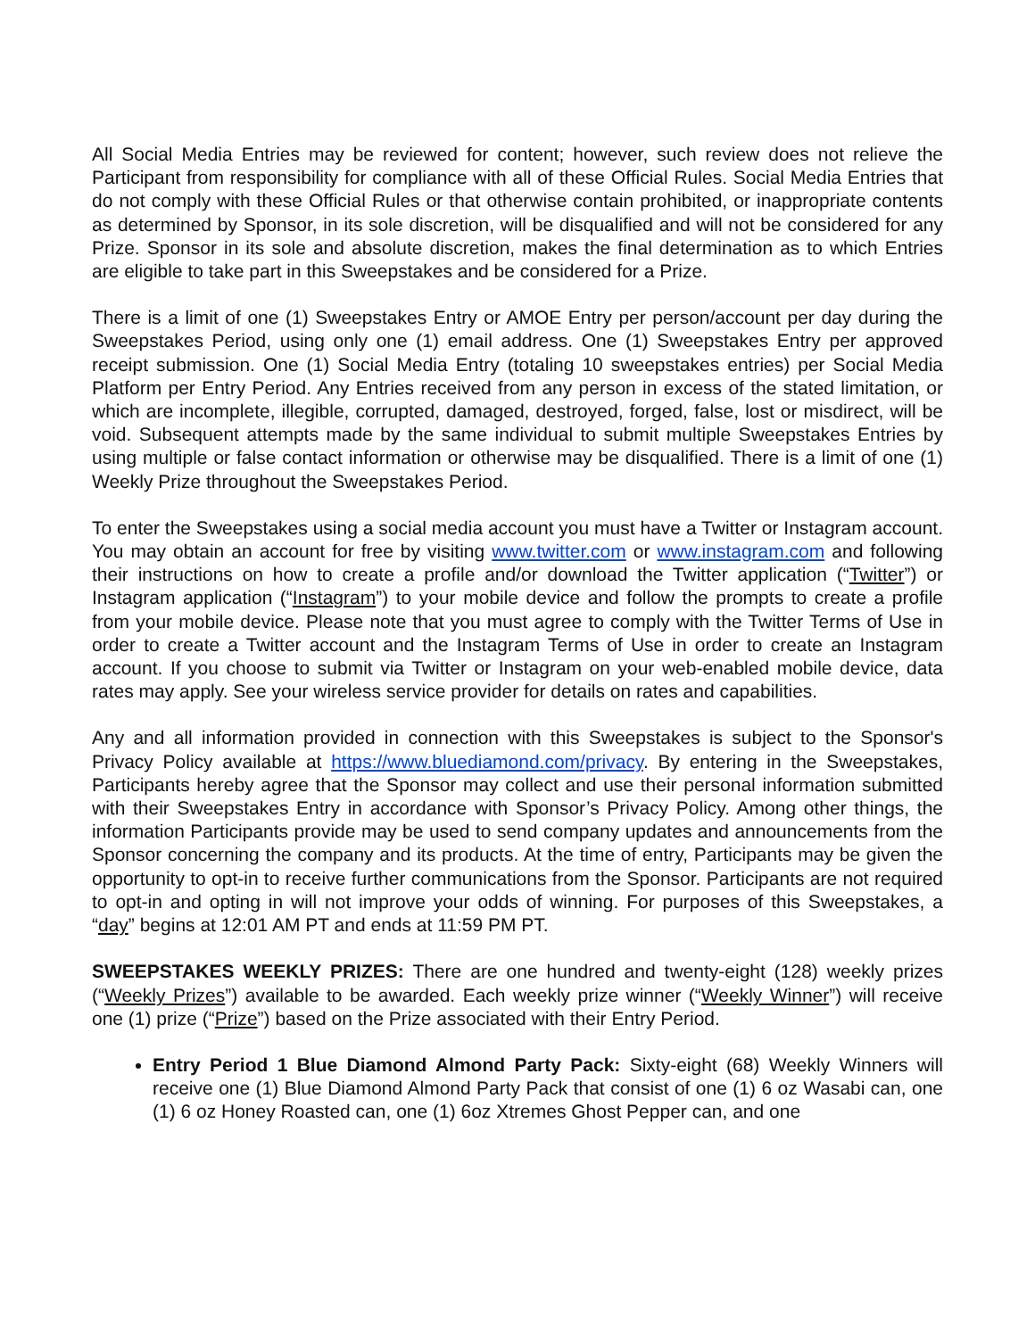All Social Media Entries may be reviewed for content; however, such review does not relieve the Participant from responsibility for compliance with all of these Official Rules. Social Media Entries that do not comply with these Official Rules or that otherwise contain prohibited, or inappropriate contents as determined by Sponsor, in its sole discretion, will be disqualified and will not be considered for any Prize. Sponsor in its sole and absolute discretion, makes the final determination as to which Entries are eligible to take part in this Sweepstakes and be considered for a Prize.
There is a limit of one (1) Sweepstakes Entry or AMOE Entry per person/account per day during the Sweepstakes Period, using only one (1) email address. One (1) Sweepstakes Entry per approved receipt submission. One (1) Social Media Entry (totaling 10 sweepstakes entries) per Social Media Platform per Entry Period. Any Entries received from any person in excess of the stated limitation, or which are incomplete, illegible, corrupted, damaged, destroyed, forged, false, lost or misdirect, will be void. Subsequent attempts made by the same individual to submit multiple Sweepstakes Entries by using multiple or false contact information or otherwise may be disqualified. There is a limit of one (1) Weekly Prize throughout the Sweepstakes Period.
To enter the Sweepstakes using a social media account you must have a Twitter or Instagram account. You may obtain an account for free by visiting www.twitter.com or www.instagram.com and following their instructions on how to create a profile and/or download the Twitter application (“Twitter”) or Instagram application (“Instagram”) to your mobile device and follow the prompts to create a profile from your mobile device. Please note that you must agree to comply with the Twitter Terms of Use in order to create a Twitter account and the Instagram Terms of Use in order to create an Instagram account. If you choose to submit via Twitter or Instagram on your web-enabled mobile device, data rates may apply. See your wireless service provider for details on rates and capabilities.
Any and all information provided in connection with this Sweepstakes is subject to the Sponsor's Privacy Policy available at https://www.bluediamond.com/privacy. By entering in the Sweepstakes, Participants hereby agree that the Sponsor may collect and use their personal information submitted with their Sweepstakes Entry in accordance with Sponsor’s Privacy Policy. Among other things, the information Participants provide may be used to send company updates and announcements from the Sponsor concerning the company and its products. At the time of entry, Participants may be given the opportunity to opt-in to receive further communications from the Sponsor. Participants are not required to opt-in and opting in will not improve your odds of winning. For purposes of this Sweepstakes, a “day” begins at 12:01 AM PT and ends at 11:59 PM PT.
SWEEPSTAKES WEEKLY PRIZES: There are one hundred and twenty-eight (128) weekly prizes (“Weekly Prizes”) available to be awarded. Each weekly prize winner (“Weekly Winner”) will receive one (1) prize (“Prize”) based on the Prize associated with their Entry Period.
Entry Period 1 Blue Diamond Almond Party Pack: Sixty-eight (68) Weekly Winners will receive one (1) Blue Diamond Almond Party Pack that consist of one (1) 6 oz Wasabi can, one (1) 6 oz Honey Roasted can, one (1) 6oz Xtremes Ghost Pepper can, and one